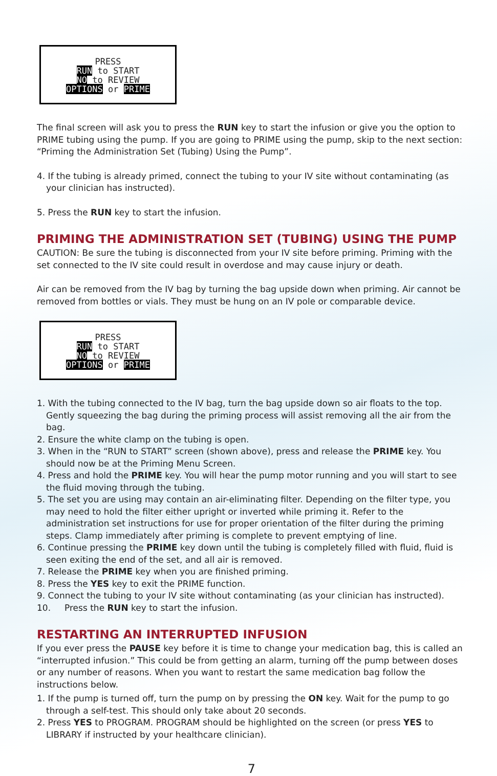PRESS
RUN to START
NO to REVIEW
OPTIONS or PRIME
The final screen will ask you to press the RUN key to start the infusion or give you the option to PRIME tubing using the pump. If you are going to PRIME using the pump, skip to the next section: “Priming the Administration Set (Tubing) Using the Pump”.
4. If the tubing is already primed, connect the tubing to your IV site without contaminating (as your clinician has instructed).
5. Press the RUN key to start the infusion.
PRIMING THE ADMINISTRATION SET (TUBING) USING THE PUMP
CAUTION: Be sure the tubing is disconnected from your IV site before priming. Priming with the set connected to the IV site could result in overdose and may cause injury or death.
Air can be removed from the IV bag by turning the bag upside down when priming. Air cannot be removed from bottles or vials. They must be hung on an IV pole or comparable device.
PRESS
RUN to START
NO to REVIEW
OPTIONS or PRIME
1. With the tubing connected to the IV bag, turn the bag upside down so air floats to the top. Gently squeezing the bag during the priming process will assist removing all the air from the bag.
2. Ensure the white clamp on the tubing is open.
3. When in the “RUN to START” screen (shown above), press and release the PRIME key. You should now be at the Priming Menu Screen.
4. Press and hold the PRIME key. You will hear the pump motor running and you will start to see the fluid moving through the tubing.
5. The set you are using may contain an air-eliminating filter. Depending on the filter type, you may need to hold the filter either upright or inverted while priming it. Refer to the administration set instructions for use for proper orientation of the filter during the priming steps. Clamp immediately after priming is complete to prevent emptying of line.
6. Continue pressing the PRIME key down until the tubing is completely filled with fluid, fluid is seen exiting the end of the set, and all air is removed.
7. Release the PRIME key when you are finished priming.
8. Press the YES key to exit the PRIME function.
9. Connect the tubing to your IV site without contaminating (as your clinician has instructed).
10. Press the RUN key to start the infusion.
RESTARTING AN INTERRUPTED INFUSION
If you ever press the PAUSE key before it is time to change your medication bag, this is called an “interrupted infusion.” This could be from getting an alarm, turning off the pump between doses or any number of reasons. When you want to restart the same medication bag follow the instructions below.
1. If the pump is turned off, turn the pump on by pressing the ON key. Wait for the pump to go through a self-test. This should only take about 20 seconds.
2. Press YES to PROGRAM. PROGRAM should be highlighted on the screen (or press YES to LIBRARY if instructed by your healthcare clinician).
7